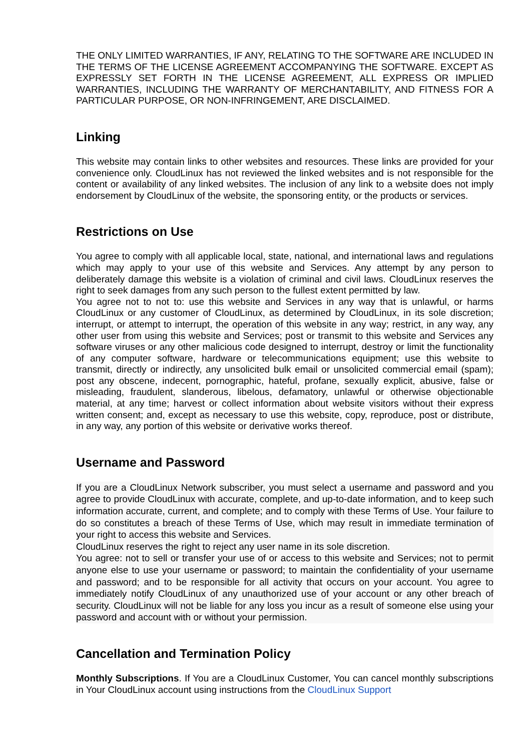THE ONLY LIMITED WARRANTIES, IF ANY, RELATING TO THE SOFTWARE ARE INCLUDED IN THE TERMS OF THE LICENSE AGREEMENT ACCOMPANYING THE SOFTWARE. EXCEPT AS EXPRESSLY SET FORTH IN THE LICENSE AGREEMENT, ALL EXPRESS OR IMPLIED WARRANTIES, INCLUDING THE WARRANTY OF MERCHANTABILITY, AND FITNESS FOR A PARTICULAR PURPOSE, OR NON-INFRINGEMENT, ARE DISCLAIMED.
Linking
This website may contain links to other websites and resources. These links are provided for your convenience only. CloudLinux has not reviewed the linked websites and is not responsible for the content or availability of any linked websites. The inclusion of any link to a website does not imply endorsement by CloudLinux of the website, the sponsoring entity, or the products or services.
Restrictions on Use
You agree to comply with all applicable local, state, national, and international laws and regulations which may apply to your use of this website and Services. Any attempt by any person to deliberately damage this website is a violation of criminal and civil laws. CloudLinux reserves the right to seek damages from any such person to the fullest extent permitted by law.
You agree not to not to: use this website and Services in any way that is unlawful, or harms CloudLinux or any customer of CloudLinux, as determined by CloudLinux, in its sole discretion; interrupt, or attempt to interrupt, the operation of this website in any way; restrict, in any way, any other user from using this website and Services; post or transmit to this website and Services any software viruses or any other malicious code designed to interrupt, destroy or limit the functionality of any computer software, hardware or telecommunications equipment; use this website to transmit, directly or indirectly, any unsolicited bulk email or unsolicited commercial email (spam); post any obscene, indecent, pornographic, hateful, profane, sexually explicit, abusive, false or misleading, fraudulent, slanderous, libelous, defamatory, unlawful or otherwise objectionable material, at any time; harvest or collect information about website visitors without their express written consent; and, except as necessary to use this website, copy, reproduce, post or distribute, in any way, any portion of this website or derivative works thereof.
Username and Password
If you are a CloudLinux Network subscriber, you must select a username and password and you agree to provide CloudLinux with accurate, complete, and up-to-date information, and to keep such information accurate, current, and complete; and to comply with these Terms of Use. Your failure to do so constitutes a breach of these Terms of Use, which may result in immediate termination of your right to access this website and Services.
CloudLinux reserves the right to reject any user name in its sole discretion.
You agree: not to sell or transfer your use of or access to this website and Services; not to permit anyone else to use your username or password; to maintain the confidentiality of your username and password; and to be responsible for all activity that occurs on your account. You agree to immediately notify CloudLinux of any unauthorized use of your account or any other breach of security. CloudLinux will not be liable for any loss you incur as a result of someone else using your password and account with or without your permission.
Cancellation and Termination Policy
Monthly Subscriptions. If You are a CloudLinux Customer, You can cancel monthly subscriptions in Your CloudLinux account using instructions from the CloudLinux Support